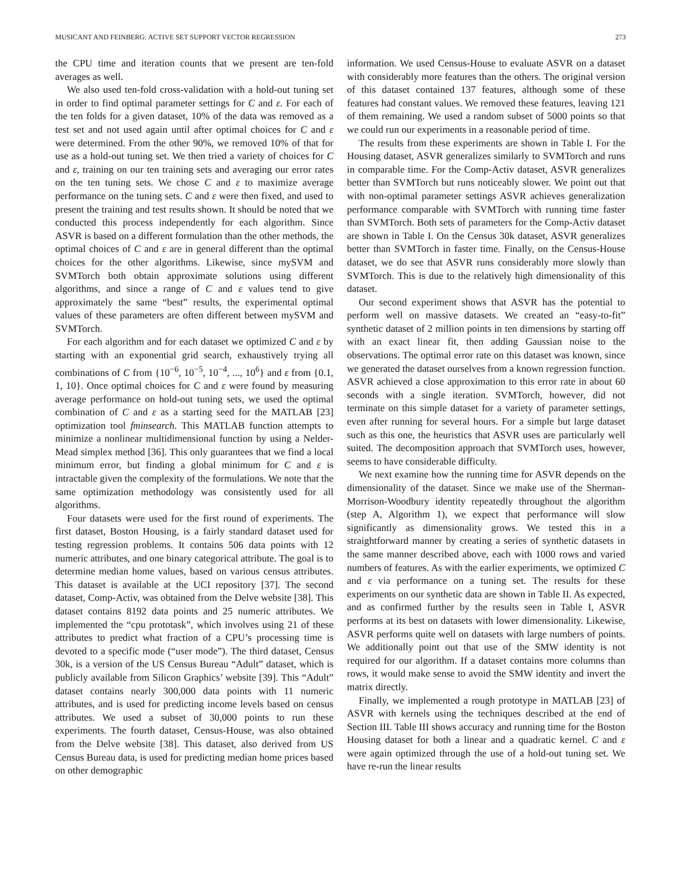MUSICANT AND FEINBERG: ACTIVE SET SUPPORT VECTOR REGRESSION 273
the CPU time and iteration counts that we present are ten-fold averages as well.
We also used ten-fold cross-validation with a hold-out tuning set in order to find optimal parameter settings for C and ε. For each of the ten folds for a given dataset, 10% of the data was removed as a test set and not used again until after optimal choices for C and ε were determined. From the other 90%, we removed 10% of that for use as a hold-out tuning set. We then tried a variety of choices for C and ε, training on our ten training sets and averaging our error rates on the ten tuning sets. We chose C and ε to maximize average performance on the tuning sets. C and ε were then fixed, and used to present the training and test results shown. It should be noted that we conducted this process independently for each algorithm. Since ASVR is based on a different formulation than the other methods, the optimal choices of C and ε are in general different than the optimal choices for the other algorithms. Likewise, since mySVM and SVMTorch both obtain approximate solutions using different algorithms, and since a range of C and ε values tend to give approximately the same “best” results, the experimental optimal values of these parameters are often different between mySVM and SVMTorch.
For each algorithm and for each dataset we optimized C and ε by starting with an exponential grid search, exhaustively trying all combinations of C from {10<sup>−6</sup>, 10<sup>−5</sup>, 10<sup>−4</sup>, ..., 10<sup>6</sup>} and ε from {0.1, 1, 10}. Once optimal choices for C and ε were found by measuring average performance on hold-out tuning sets, we used the optimal combination of C and ε as a starting seed for the MATLAB [23] optimization tool fminsearch. This MATLAB function attempts to minimize a nonlinear multidimensional function by using a Nelder-Mead simplex method [36]. This only guarantees that we find a local minimum error, but finding a global minimum for C and ε is intractable given the complexity of the formulations. We note that the same optimization methodology was consistently used for all algorithms.
Four datasets were used for the first round of experiments. The first dataset, Boston Housing, is a fairly standard dataset used for testing regression problems. It contains 506 data points with 12 numeric attributes, and one binary categorical attribute. The goal is to determine median home values, based on various census attributes. This dataset is available at the UCI repository [37]. The second dataset, Comp-Activ, was obtained from the Delve website [38]. This dataset contains 8192 data points and 25 numeric attributes. We implemented the “cpu prototask”, which involves using 21 of these attributes to predict what fraction of a CPU’s processing time is devoted to a specific mode (“user mode”). The third dataset, Census 30k, is a version of the US Census Bureau “Adult” dataset, which is publicly available from Silicon Graphics’ website [39]. This “Adult” dataset contains nearly 300,000 data points with 11 numeric attributes, and is used for predicting income levels based on census attributes. We used a subset of 30,000 points to run these experiments. The fourth dataset, Census-House, was also obtained from the Delve website [38]. This dataset, also derived from US Census Bureau data, is used for predicting median home prices based on other demographic
information. We used Census-House to evaluate ASVR on a dataset with considerably more features than the others. The original version of this dataset contained 137 features, although some of these features had constant values. We removed these features, leaving 121 of them remaining. We used a random subset of 5000 points so that we could run our experiments in a reasonable period of time.
The results from these experiments are shown in Table I. For the Housing dataset, ASVR generalizes similarly to SVMTorch and runs in comparable time. For the Comp-Activ dataset, ASVR generalizes better than SVMTorch but runs noticeably slower. We point out that with non-optimal parameter settings ASVR achieves generalization performance comparable with SVMTorch with running time faster than SVMTorch. Both sets of parameters for the Comp-Activ dataset are shown in Table I. On the Census 30k dataset, ASVR generalizes better than SVMTorch in faster time. Finally, on the Census-House dataset, we do see that ASVR runs considerably more slowly than SVMTorch. This is due to the relatively high dimensionality of this dataset.
Our second experiment shows that ASVR has the potential to perform well on massive datasets. We created an “easy-to-fit” synthetic dataset of 2 million points in ten dimensions by starting off with an exact linear fit, then adding Gaussian noise to the observations. The optimal error rate on this dataset was known, since we generated the dataset ourselves from a known regression function. ASVR achieved a close approximation to this error rate in about 60 seconds with a single iteration. SVMTorch, however, did not terminate on this simple dataset for a variety of parameter settings, even after running for several hours. For a simple but large dataset such as this one, the heuristics that ASVR uses are particularly well suited. The decomposition approach that SVMTorch uses, however, seems to have considerable difficulty.
We next examine how the running time for ASVR depends on the dimensionality of the dataset. Since we make use of the Sherman-Morrison-Woodbury identity repeatedly throughout the algorithm (step A, Algorithm 1), we expect that performance will slow significantly as dimensionality grows. We tested this in a straightforward manner by creating a series of synthetic datasets in the same manner described above, each with 1000 rows and varied numbers of features. As with the earlier experiments, we optimized C and ε via performance on a tuning set. The results for these experiments on our synthetic data are shown in Table II. As expected, and as confirmed further by the results seen in Table I, ASVR performs at its best on datasets with lower dimensionality. Likewise, ASVR performs quite well on datasets with large numbers of points. We additionally point out that use of the SMW identity is not required for our algorithm. If a dataset contains more columns than rows, it would make sense to avoid the SMW identity and invert the matrix directly.
Finally, we implemented a rough prototype in MATLAB [23] of ASVR with kernels using the techniques described at the end of Section III. Table III shows accuracy and running time for the Boston Housing dataset for both a linear and a quadratic kernel. C and ε were again optimized through the use of a hold-out tuning set. We have re-run the linear results